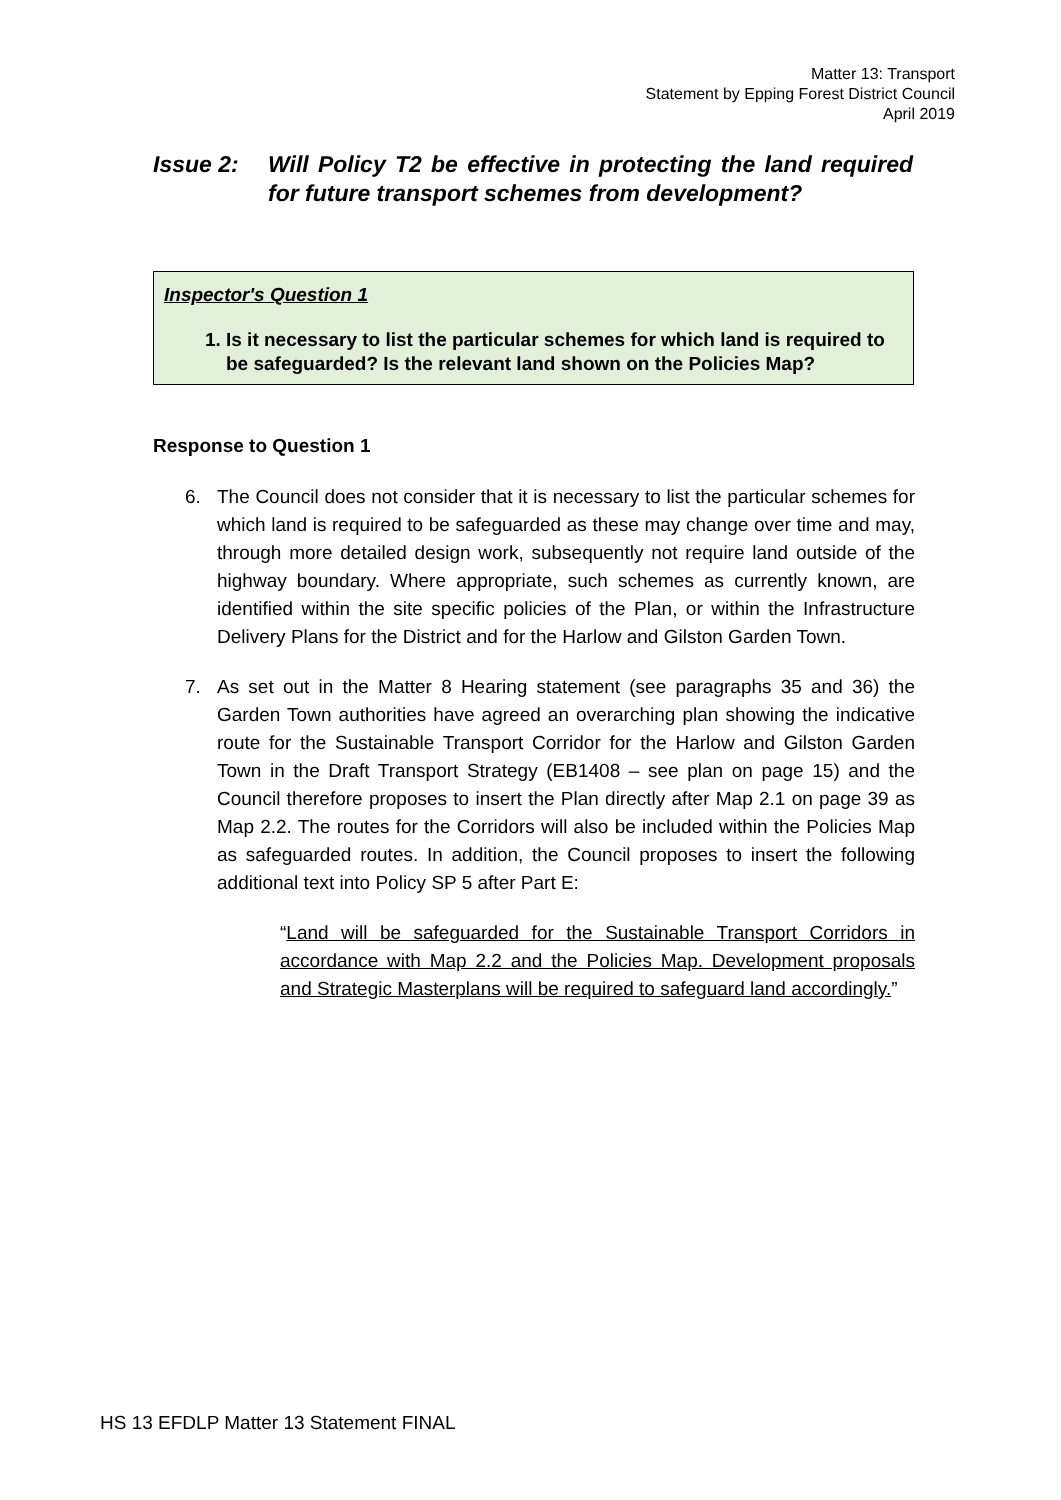Matter 13: Transport
Statement by Epping Forest District Council
April 2019
Issue 2: Will Policy T2 be effective in protecting the land required for future transport schemes from development?
Inspector's Question 1
1. Is it necessary to list the particular schemes for which land is required to be safeguarded? Is the relevant land shown on the Policies Map?
Response to Question 1
6. The Council does not consider that it is necessary to list the particular schemes for which land is required to be safeguarded as these may change over time and may, through more detailed design work, subsequently not require land outside of the highway boundary. Where appropriate, such schemes as currently known, are identified within the site specific policies of the Plan, or within the Infrastructure Delivery Plans for the District and for the Harlow and Gilston Garden Town.
7. As set out in the Matter 8 Hearing statement (see paragraphs 35 and 36) the Garden Town authorities have agreed an overarching plan showing the indicative route for the Sustainable Transport Corridor for the Harlow and Gilston Garden Town in the Draft Transport Strategy (EB1408 – see plan on page 15) and the Council therefore proposes to insert the Plan directly after Map 2.1 on page 39 as Map 2.2. The routes for the Corridors will also be included within the Policies Map as safeguarded routes. In addition, the Council proposes to insert the following additional text into Policy SP 5 after Part E:
“Land will be safeguarded for the Sustainable Transport Corridors in accordance with Map 2.2 and the Policies Map. Development proposals and Strategic Masterplans will be required to safeguard land accordingly.”
HS 13 EFDLP Matter 13 Statement FINAL